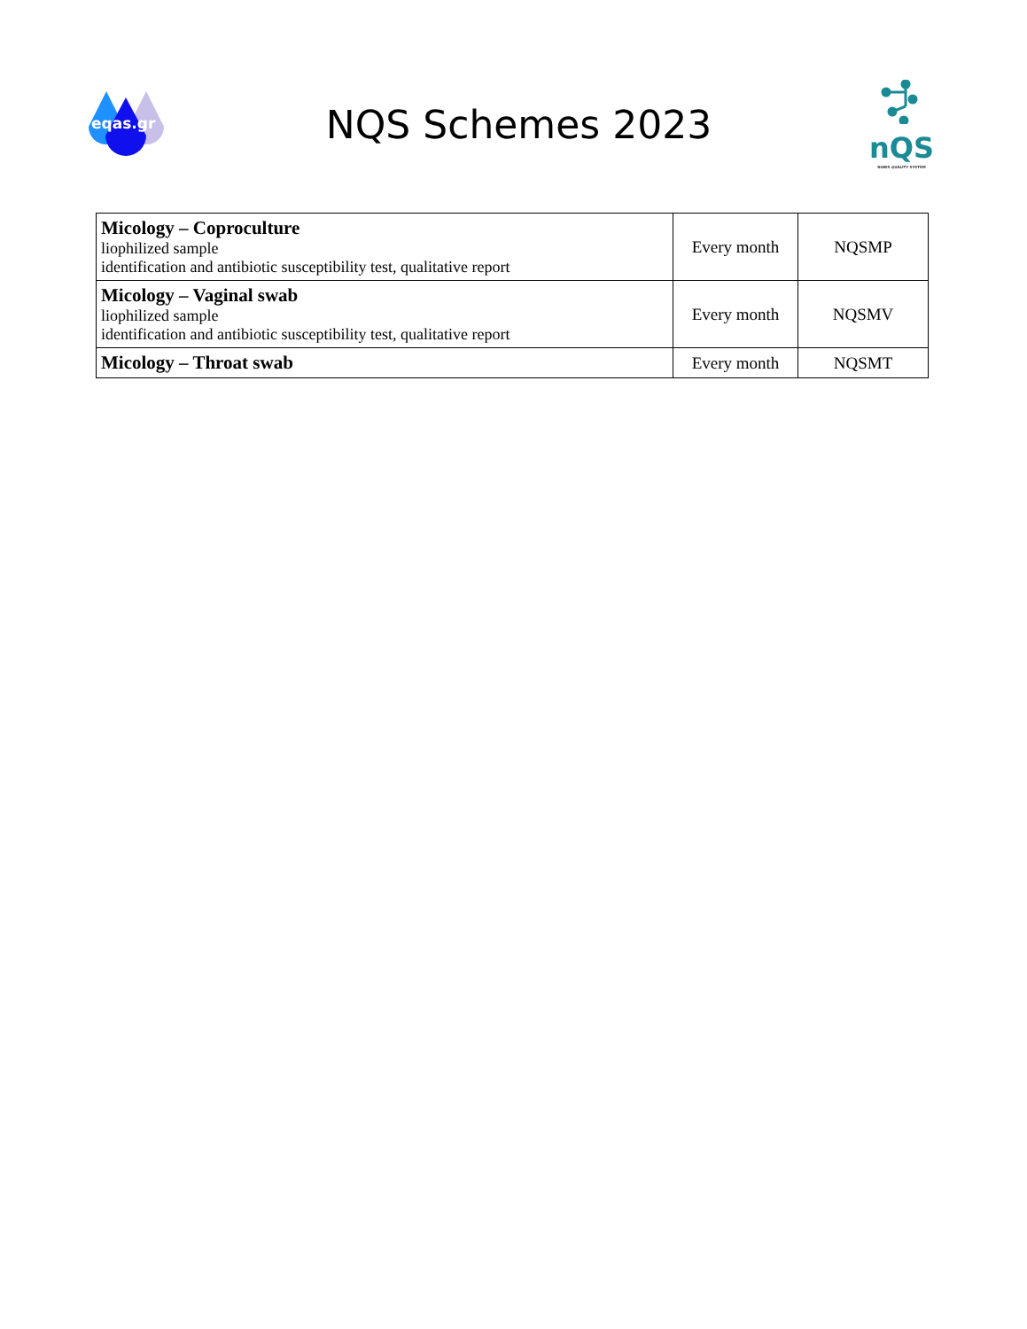eqas.gr
NQS Schemes 2023
nQS
NOBIS QUALITY SYSTEM
| Micology – Coproculture liophilized sample identification and antibiotic susceptibility test, qualitative report | Every month | NQSMP |
| Micology – Vaginal swab liophilized sample identification and antibiotic susceptibility test, qualitative report | Every month | NQSMV |
| Micology – Throat swab | Every month | NQSMT |